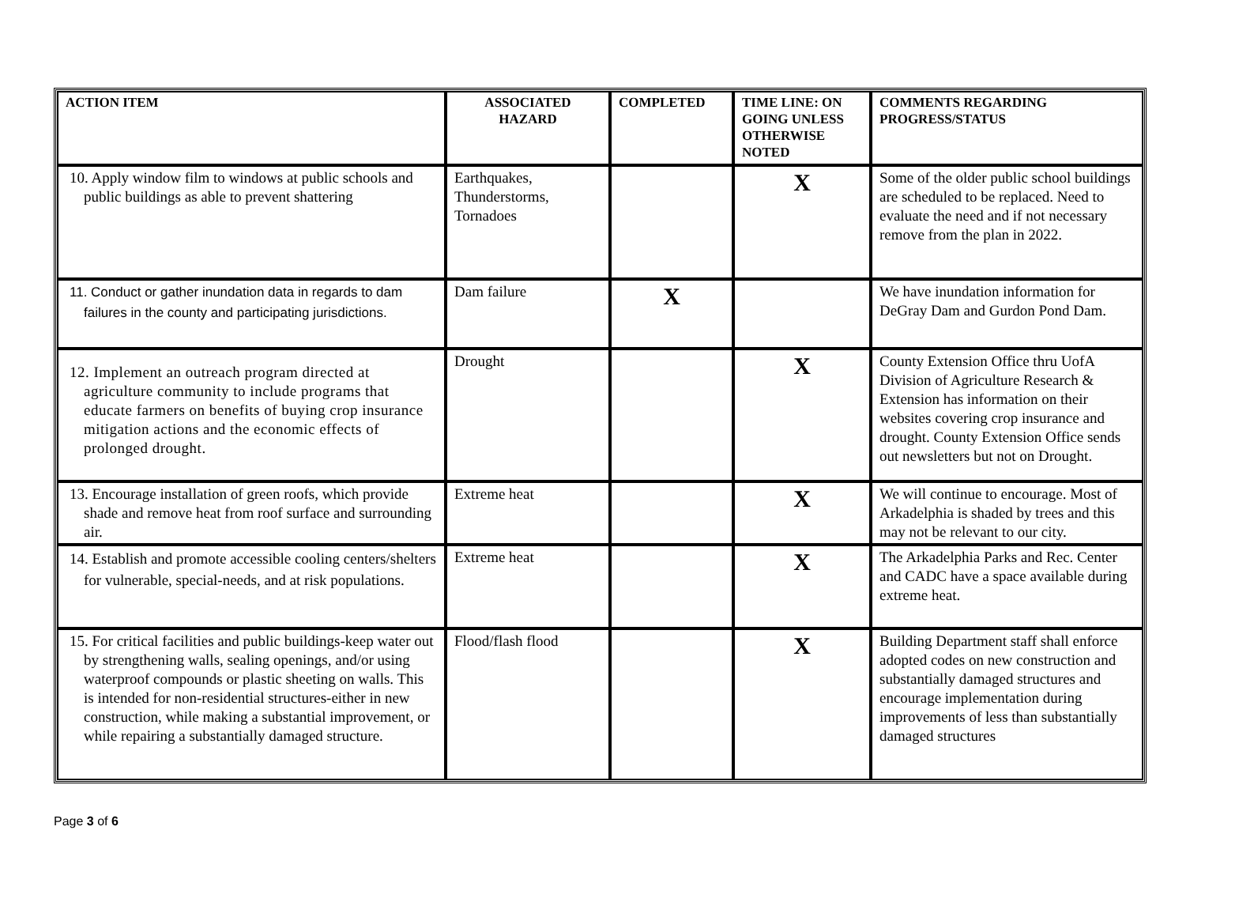| ACTION ITEM | ASSOCIATED HAZARD | COMPLETED | TIME LINE: ON GOING UNLESS OTHERWISE NOTED | COMMENTS REGARDING PROGRESS/STATUS |
| --- | --- | --- | --- | --- |
| 10. Apply window film to windows at public schools and public buildings as able to prevent shattering | Earthquakes, Thunderstorms, Tornadoes | | X | Some of the older public school buildings are scheduled to be replaced. Need to evaluate the need and if not necessary remove from the plan in 2022. |
| 11. Conduct or gather inundation data in regards to dam failures in the county and participating jurisdictions. | Dam failure | X | | We have inundation information for DeGray Dam and Gurdon Pond Dam. |
| 12. Implement an outreach program directed at agriculture community to include programs that educate farmers on benefits of buying crop insurance mitigation actions and the economic effects of prolonged drought. | Drought | | X | County Extension Office thru UofA Division of Agriculture Research & Extension has information on their websites covering crop insurance and drought. County Extension Office sends out newsletters but not on Drought. |
| 13. Encourage installation of green roofs, which provide shade and remove heat from roof surface and surrounding air. | Extreme heat | | X | We will continue to encourage. Most of Arkadelphia is shaded by trees and this may not be relevant to our city. |
| 14. Establish and promote accessible cooling centers/shelters for vulnerable, special-needs, and at risk populations. | Extreme heat | | X | The Arkadelphia Parks and Rec. Center and CADC have a space available during extreme heat. |
| 15. For critical facilities and public buildings-keep water out by strengthening walls, sealing openings, and/or using waterproof compounds or plastic sheeting on walls. This is intended for non-residential structures-either in new construction, while making a substantial improvement, or while repairing a substantially damaged structure. | Flood/flash flood | | X | Building Department staff shall enforce adopted codes on new construction and substantially damaged structures and encourage implementation during improvements of less than substantially damaged structures |
Page 3 of 6